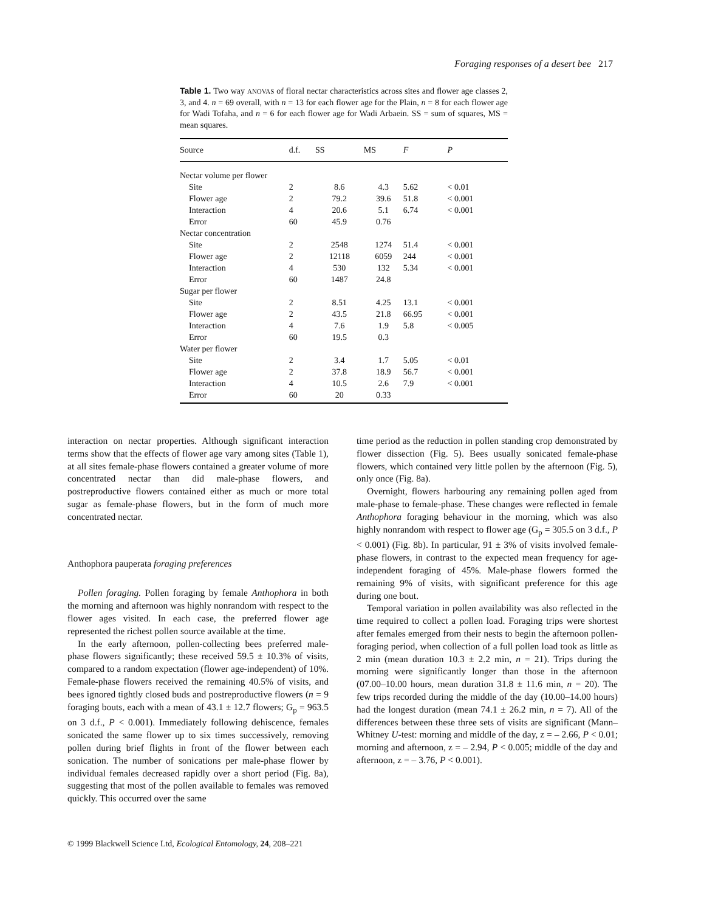Foraging responses of a desert bee 217
Table 1. Two way ANOVAS of floral nectar characteristics across sites and flower age classes 2, 3, and 4. n = 69 overall, with n = 13 for each flower age for the Plain, n = 8 for each flower age for Wadi Tofaha, and n = 6 for each flower age for Wadi Arbaein. SS = sum of squares, MS = mean squares.
| Source | d.f. | SS | MS | F | P |
| --- | --- | --- | --- | --- | --- |
| Nectar volume per flower | | | | | |
| Site | 2 | 8.6 | 4.3 | 5.62 | < 0.01 |
| Flower age | 2 | 79.2 | 39.6 | 51.8 | < 0.001 |
| Interaction | 4 | 20.6 | 5.1 | 6.74 | < 0.001 |
| Error | 60 | 45.9 | 0.76 | | |
| Nectar concentration | | | | | |
| Site | 2 | 2548 | 1274 | 51.4 | < 0.001 |
| Flower age | 2 | 12118 | 6059 | 244 | < 0.001 |
| Interaction | 4 | 530 | 132 | 5.34 | < 0.001 |
| Error | 60 | 1487 | 24.8 | | |
| Sugar per flower | | | | | |
| Site | 2 | 8.51 | 4.25 | 13.1 | < 0.001 |
| Flower age | 2 | 43.5 | 21.8 | 66.95 | < 0.001 |
| Interaction | 4 | 7.6 | 1.9 | 5.8 | < 0.005 |
| Error | 60 | 19.5 | 0.3 | | |
| Water per flower | | | | | |
| Site | 2 | 3.4 | 1.7 | 5.05 | < 0.01 |
| Flower age | 2 | 37.8 | 18.9 | 56.7 | < 0.001 |
| Interaction | 4 | 10.5 | 2.6 | 7.9 | < 0.001 |
| Error | 60 | 20 | 0.33 | | |
interaction on nectar properties. Although significant interaction terms show that the effects of flower age vary among sites (Table 1), at all sites female-phase flowers contained a greater volume of more concentrated nectar than did male-phase flowers, and postreproductive flowers contained either as much or more total sugar as female-phase flowers, but in the form of much more concentrated nectar.
Anthophora pauperata foraging preferences
Pollen foraging. Pollen foraging by female Anthophora in both the morning and afternoon was highly nonrandom with respect to the flower ages visited. In each case, the preferred flower age represented the richest pollen source available at the time.
In the early afternoon, pollen-collecting bees preferred male-phase flowers significantly; these received 59.5 ± 10.3% of visits, compared to a random expectation (flower age-independent) of 10%. Female-phase flowers received the remaining 40.5% of visits, and bees ignored tightly closed buds and postreproductive flowers (n = 9 foraging bouts, each with a mean of 43.1 ± 12.7 flowers; G<sub>p</sub> = 963.5 on 3 d.f., P < 0.001). Immediately following dehiscence, females sonicated the same flower up to six times successively, removing pollen during brief flights in front of the flower between each sonication. The number of sonications per male-phase flower by individual females decreased rapidly over a short period (Fig. 8a), suggesting that most of the pollen available to females was removed quickly. This occurred over the same
time period as the reduction in pollen standing crop demonstrated by flower dissection (Fig. 5). Bees usually sonicated female-phase flowers, which contained very little pollen by the afternoon (Fig. 5), only once (Fig. 8a).
Overnight, flowers harbouring any remaining pollen aged from male-phase to female-phase. These changes were reflected in female Anthophora foraging behaviour in the morning, which was also highly nonrandom with respect to flower age (G<sub>p</sub> = 305.5 on 3 d.f., P < 0.001) (Fig. 8b). In particular, 91 ± 3% of visits involved female-phase flowers, in contrast to the expected mean frequency for age-independent foraging of 45%. Male-phase flowers formed the remaining 9% of visits, with significant preference for this age during one bout.
Temporal variation in pollen availability was also reflected in the time required to collect a pollen load. Foraging trips were shortest after females emerged from their nests to begin the afternoon pollen-foraging period, when collection of a full pollen load took as little as 2 min (mean duration 10.3 ± 2.2 min, n = 21). Trips during the morning were significantly longer than those in the afternoon (07.00–10.00 hours, mean duration 31.8 ± 11.6 min, n = 20). The few trips recorded during the middle of the day (10.00–14.00 hours) had the longest duration (mean 74.1 ± 26.2 min, n = 7). All of the differences between these three sets of visits are significant (Mann–Whitney U-test: morning and middle of the day, z = – 2.66, P < 0.01; morning and afternoon, z = – 2.94, P < 0.005; middle of the day and afternoon, z = – 3.76, P < 0.001).
© 1999 Blackwell Science Ltd, Ecological Entomology, 24, 208–221